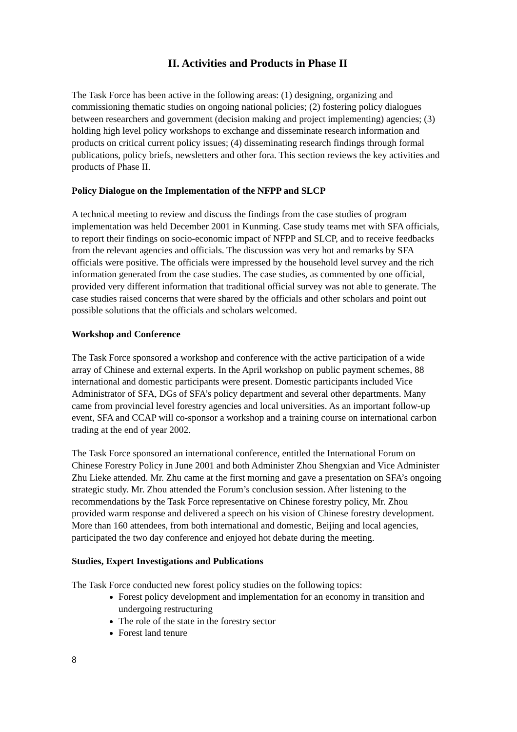II. Activities and Products in Phase II
The Task Force has been active in the following areas: (1) designing, organizing and commissioning thematic studies on ongoing national policies; (2) fostering policy dialogues between researchers and government (decision making and project implementing) agencies; (3) holding high level policy workshops to exchange and disseminate research information and products on critical current policy issues; (4) disseminating research findings through formal publications, policy briefs, newsletters and other fora. This section reviews the key activities and products of Phase II.
Policy Dialogue on the Implementation of the NFPP and SLCP
A technical meeting to review and discuss the findings from the case studies of program implementation was held December 2001 in Kunming. Case study teams met with SFA officials, to report their findings on socio-economic impact of NFPP and SLCP, and to receive feedbacks from the relevant agencies and officials. The discussion was very hot and remarks by SFA officials were positive. The officials were impressed by the household level survey and the rich information generated from the case studies. The case studies, as commented by one official, provided very different information that traditional official survey was not able to generate. The case studies raised concerns that were shared by the officials and other scholars and point out possible solutions that the officials and scholars welcomed.
Workshop and Conference
The Task Force sponsored a workshop and conference with the active participation of a wide array of Chinese and external experts. In the April workshop on public payment schemes, 88 international and domestic participants were present. Domestic participants included Vice Administrator of SFA, DGs of SFA’s policy department and several other departments. Many came from provincial level forestry agencies and local universities. As an important follow-up event, SFA and CCAP will co-sponsor a workshop and a training course on international carbon trading at the end of year 2002.
The Task Force sponsored an international conference, entitled the International Forum on Chinese Forestry Policy in June 2001 and both Administer Zhou Shengxian and Vice Administer Zhu Lieke attended. Mr. Zhu came at the first morning and gave a presentation on SFA’s ongoing strategic study. Mr. Zhou attended the Forum’s conclusion session. After listening to the recommendations by the Task Force representative on Chinese forestry policy, Mr. Zhou provided warm response and delivered a speech on his vision of Chinese forestry development. More than 160 attendees, from both international and domestic, Beijing and local agencies, participated the two day conference and enjoyed hot debate during the meeting.
Studies, Expert Investigations and Publications
The Task Force conducted new forest policy studies on the following topics:
Forest policy development and implementation for an economy in transition and undergoing restructuring
The role of the state in the forestry sector
Forest land tenure
8